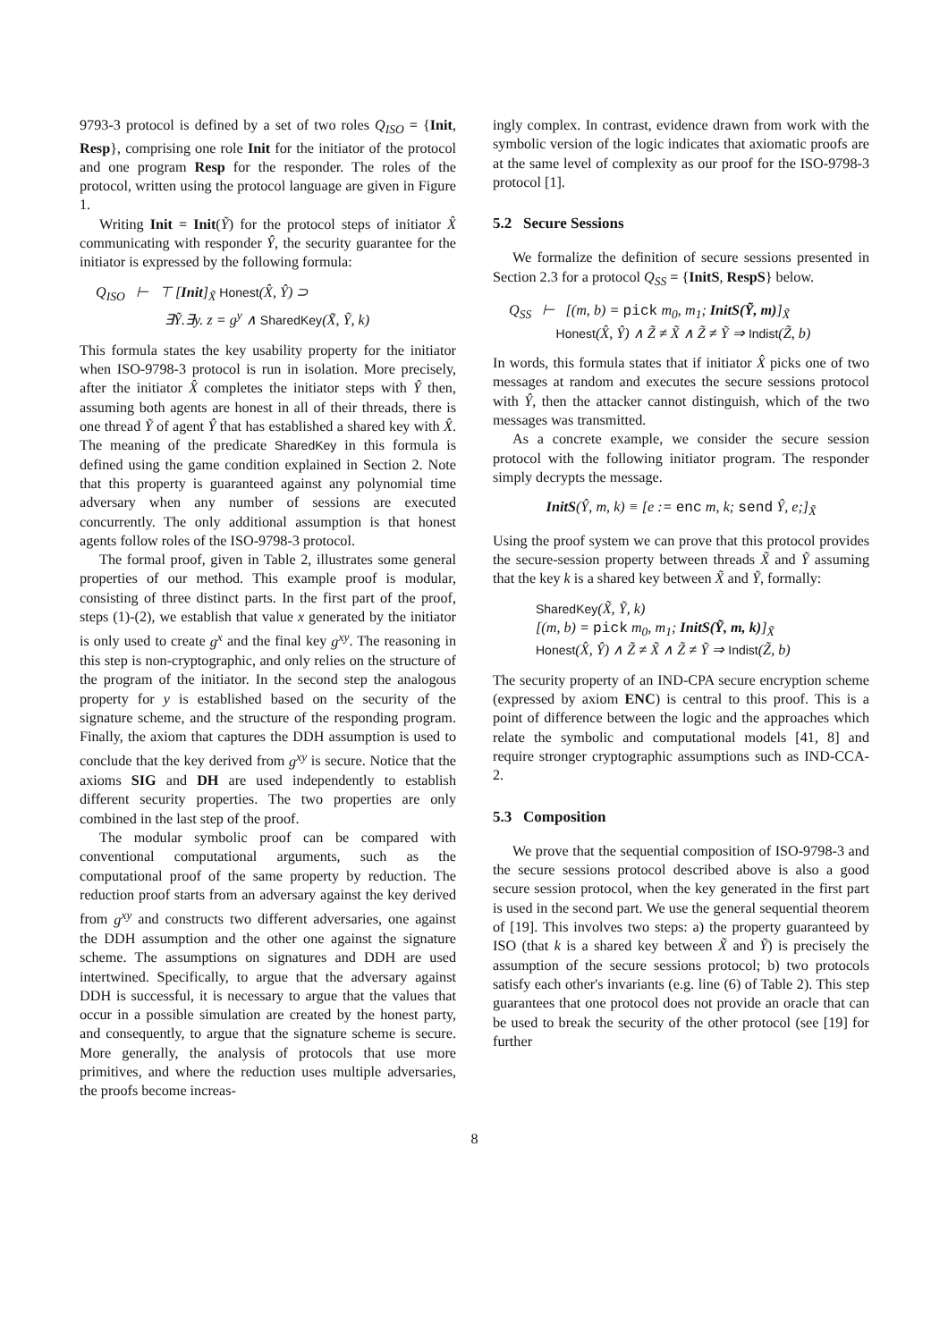9793-3 protocol is defined by a set of two roles Q<sub>ISO</sub> = {Init, Resp}, comprising one role Init for the initiator of the protocol and one program Resp for the responder. The roles of the protocol, written using the protocol language are given in Figure 1.
Writing Init = Init(Ỹ) for the protocol steps of initiator X̂ communicating with responder Ŷ, the security guarantee for the initiator is expressed by the following formula:
Q<sub>ISO</sub> ⊢ ⊤ [Init]<sub>X̃</sub> Honest(X̂, Ŷ) ⊃
∃Ỹ.∃y. z = g<sup>y</sup> ∧ SharedKey(X̃, Ỹ, k)
This formula states the key usability property for the initiator when ISO-9798-3 protocol is run in isolation. More precisely, after the initiator X̂ completes the initiator steps with Ŷ then, assuming both agents are honest in all of their threads, there is one thread Ỹ of agent Ŷ that has established a shared key with X̂. The meaning of the predicate SharedKey in this formula is defined using the game condition explained in Section 2. Note that this property is guaranteed against any polynomial time adversary when any number of sessions are executed concurrently. The only additional assumption is that honest agents follow roles of the ISO-9798-3 protocol.
The formal proof, given in Table 2, illustrates some general properties of our method. This example proof is modular, consisting of three distinct parts. In the first part of the proof, steps (1)-(2), we establish that value x generated by the initiator is only used to create g<sup>x</sup> and the final key g<sup>xy</sup>. The reasoning in this step is non-cryptographic, and only relies on the structure of the program of the initiator. In the second step the analogous property for y is established based on the security of the signature scheme, and the structure of the responding program. Finally, the axiom that captures the DDH assumption is used to conclude that the key derived from g<sup>xy</sup> is secure. Notice that the axioms SIG and DH are used independently to establish different security properties. The two properties are only combined in the last step of the proof.
The modular symbolic proof can be compared with conventional computational arguments, such as the computational proof of the same property by reduction. The reduction proof starts from an adversary against the key derived from g<sup>xy</sup> and constructs two different adversaries, one against the DDH assumption and the other one against the signature scheme. The assumptions on signatures and DDH are used intertwined. Specifically, to argue that the adversary against DDH is successful, it is necessary to argue that the values that occur in a possible simulation are created by the honest party, and consequently, to argue that the signature scheme is secure. More generally, the analysis of protocols that use more primitives, and where the reduction uses multiple adversaries, the proofs become increas-
ingly complex. In contrast, evidence drawn from work with the symbolic version of the logic indicates that axiomatic proofs are at the same level of complexity as our proof for the ISO-9798-3 protocol [1].
5.2 Secure Sessions
We formalize the definition of secure sessions presented in Section 2.3 for a protocol Q<sub>SS</sub> = {InitS, RespS} below.
Q<sub>SS</sub> ⊢ [(m, b) = pick m<sub>0</sub>, m<sub>1</sub>; InitS(Ỹ, m)]<sub>X̃</sub>
Honest(X̂, Ŷ) ∧ Z̃ ≠ X̃ ∧ Z̃ ≠ Ỹ ⇒ Indist(Z̃, b)
In words, this formula states that if initiator X̂ picks one of two messages at random and executes the secure sessions protocol with Ŷ, then the attacker cannot distinguish, which of the two messages was transmitted.
As a concrete example, we consider the secure session protocol with the following initiator program. The responder simply decrypts the message.
InitS(Ŷ, m, k) ≡ [e := enc m, k; send Ŷ, e;]<sub>X̃</sub>
Using the proof system we can prove that this protocol provides the secure-session property between threads X̃ and Ỹ assuming that the key k is a shared key between X̃ and Ỹ, formally:
SharedKey(X̃, Ỹ, k)
[(m, b) = pick m<sub>0</sub>, m<sub>1</sub>; InitS(Ỹ, m, k)]<sub>X̃</sub>
Honest(X̂, Ŷ) ∧ Z̃ ≠ X̃ ∧ Z̃ ≠ Ỹ ⇒ Indist(Z̃, b)
The security property of an IND-CPA secure encryption scheme (expressed by axiom ENC) is central to this proof. This is a point of difference between the logic and the approaches which relate the symbolic and computational models [41, 8] and require stronger cryptographic assumptions such as IND-CCA-2.
5.3 Composition
We prove that the sequential composition of ISO-9798-3 and the secure sessions protocol described above is also a good secure session protocol, when the key generated in the first part is used in the second part. We use the general sequential theorem of [19]. This involves two steps: a) the property guaranteed by ISO (that k is a shared key between X̃ and Ỹ) is precisely the assumption of the secure sessions protocol; b) two protocols satisfy each other's invariants (e.g. line (6) of Table 2). This step guarantees that one protocol does not provide an oracle that can be used to break the security of the other protocol (see [19] for further
8